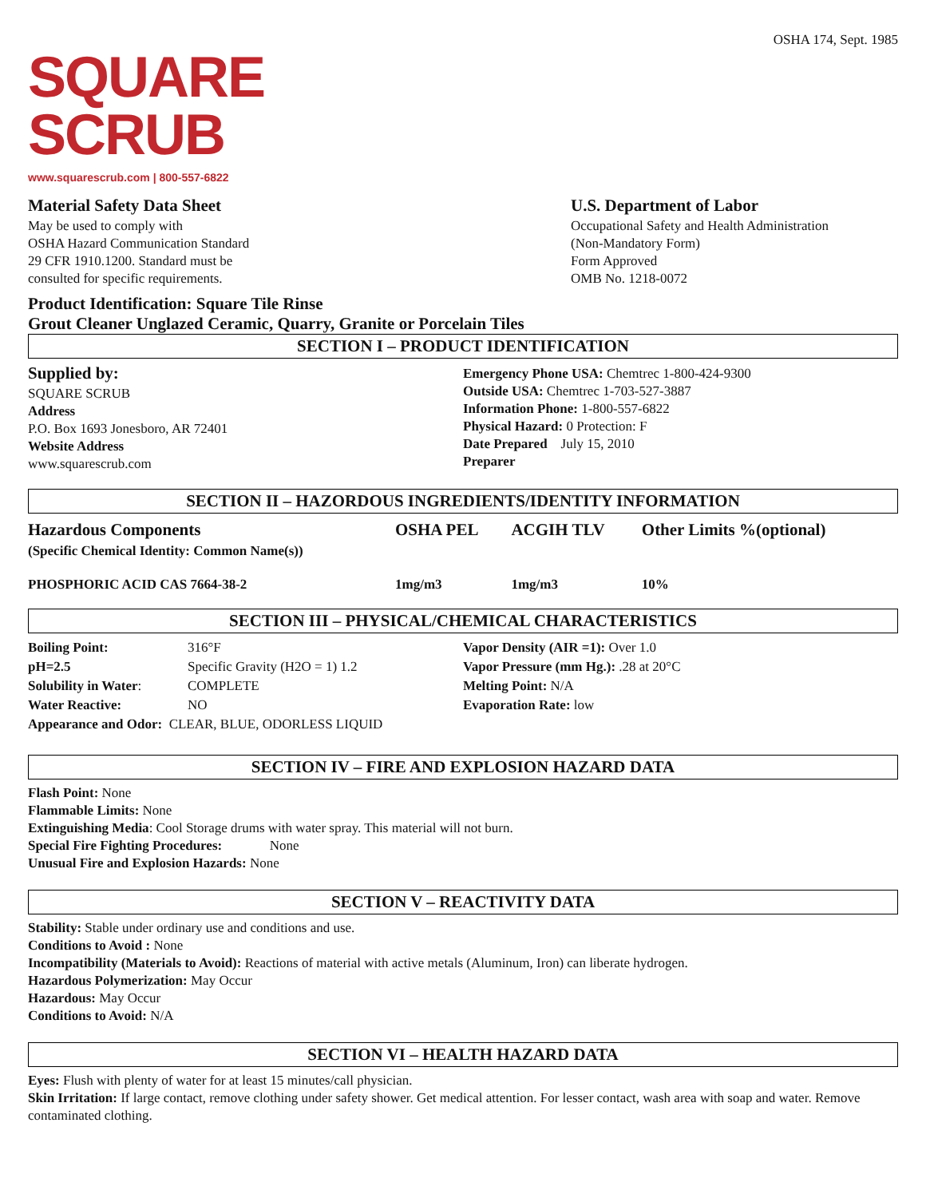OSHA 174, Sept. 1985
SQUARE
SCRUB
www.squarescrub.com | 800-557-6822
Material Safety Data Sheet
May be used to comply with
OSHA Hazard Communication Standard
29 CFR 1910.1200. Standard must be
consulted for specific requirements.
U.S. Department of Labor
Occupational Safety and Health Administration
(Non-Mandatory Form)
Form Approved
OMB No. 1218-0072
Product Identification: Square Tile Rinse
Grout Cleaner Unglazed Ceramic, Quarry, Granite or Porcelain Tiles
SECTION I – PRODUCT IDENTIFICATION
Supplied by:
SQUARE SCRUB
Address
P.O. Box 1693 Jonesboro, AR 72401
Website Address
www.squarescrub.com
Emergency Phone USA: Chemtrec 1-800-424-9300
Outside USA: Chemtrec 1-703-527-3887
Information Phone: 1-800-557-6822
Physical Hazard: 0 Protection: F
Date Prepared July 15, 2010
Preparer
SECTION II – HAZORDOUS INGREDIENTS/IDENTITY INFORMATION
| Hazardous Components | OSHA PEL | ACGIH TLV | Other Limits %(optional) |
| (Specific Chemical Identity: Common Name(s)) | | | |
| PHOSPHORIC ACID CAS 7664-38-2 | 1mg/m3 | 1mg/m3 | 10% |
SECTION III – PHYSICAL/CHEMICAL CHARACTERISTICS
| Boiling Point: | 316°F | Vapor Density (AIR =1): Over 1.0 |
| pH=2.5 | Specific Gravity (H2O = 1) 1.2 | Vapor Pressure (mm Hg.): .28 at 20°C |
| Solubility in Water : | COMPLETE | Melting Point: N/A |
| Water Reactive: | NO | Evaporation Rate: low |
| Appearance and Odor: CLEAR, BLUE, ODORLESS LIQUID | | |
SECTION IV – FIRE AND EXPLOSION HAZARD DATA
Flash Point: None
Flammable Limits: None
Extinguishing Media: Cool Storage drums with water spray. This material will not burn.
Special Fire Fighting Procedures: None
Unusual Fire and Explosion Hazards: None
SECTION V – REACTIVITY DATA
Stability: Stable under ordinary use and conditions and use.
Conditions to Avoid : None
Incompatibility (Materials to Avoid): Reactions of material with active metals (Aluminum, Iron) can liberate hydrogen.
Hazardous Polymerization: May Occur
Hazardous: May Occur
Conditions to Avoid: N/A
SECTION VI – HEALTH HAZARD DATA
Eyes: Flush with plenty of water for at least 15 minutes/call physician.
Skin Irritation: If large contact, remove clothing under safety shower. Get medical attention. For lesser contact, wash area with soap and water. Remove contaminated clothing.